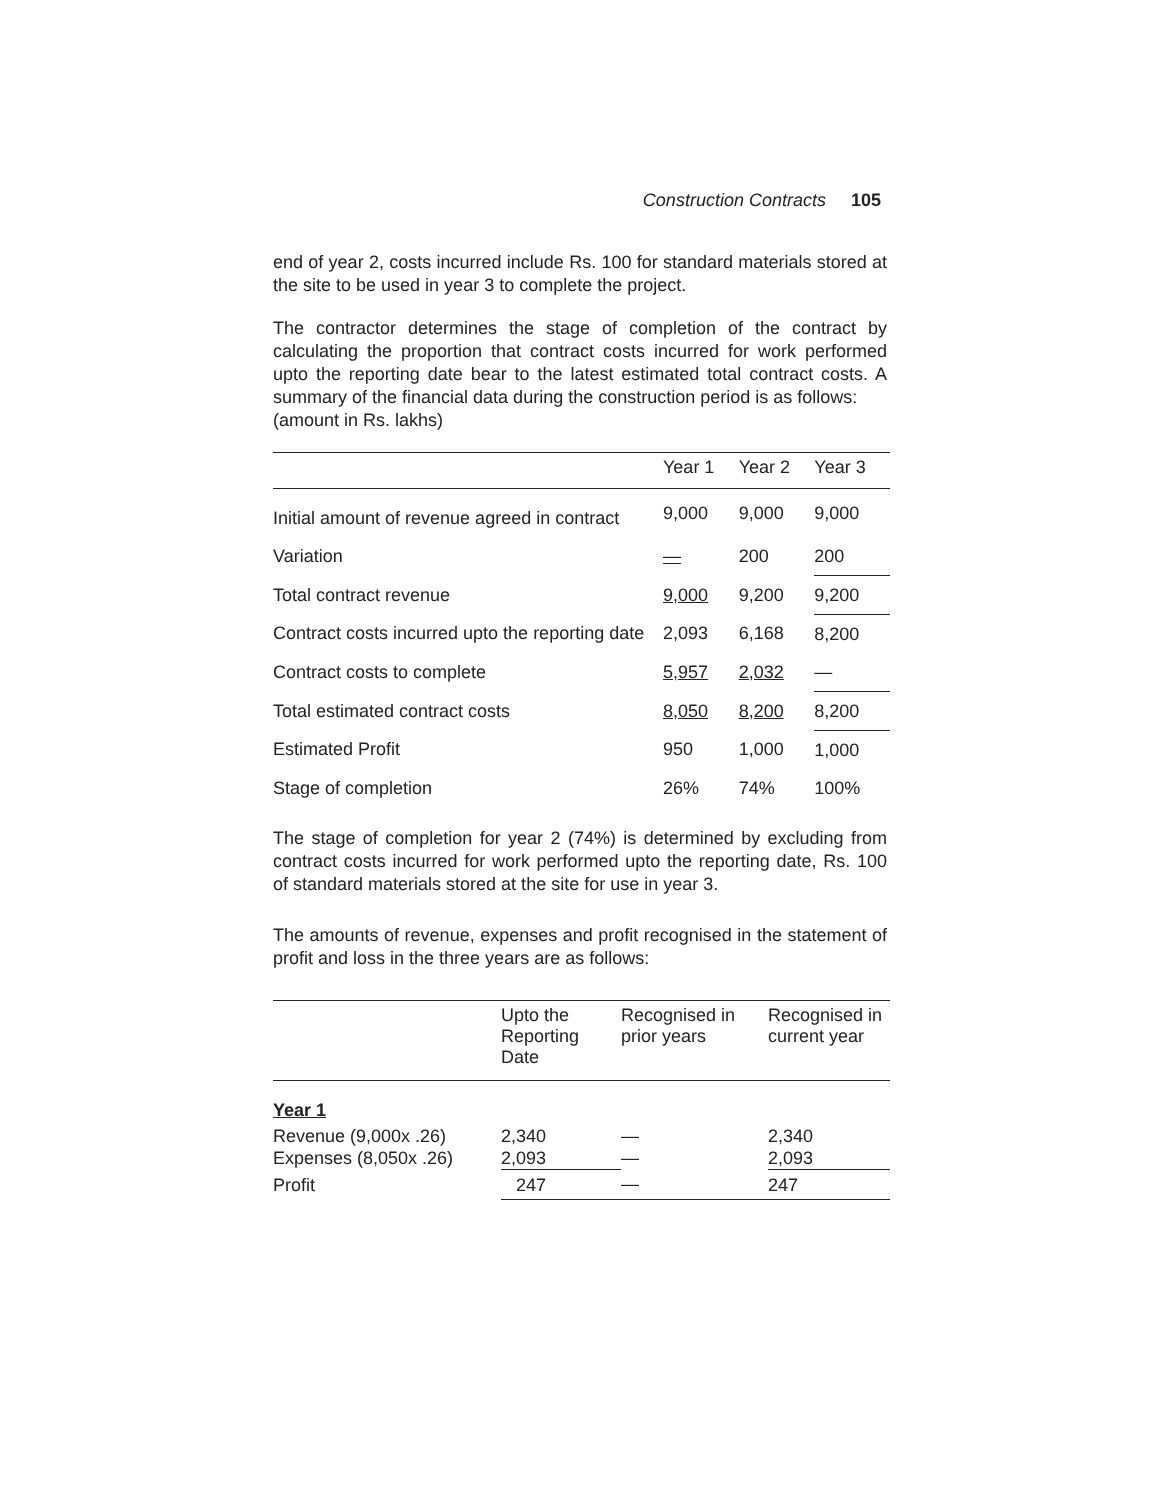Construction Contracts 105
end of year 2, costs incurred include Rs. 100 for standard materials stored at the site to be used in year 3 to complete the project.
The contractor determines the stage of completion of the contract by calculating the proportion that contract costs incurred for work performed upto the reporting date bear to the latest estimated total contract costs. A summary of the financial data during the construction period is as follows:
(amount in Rs. lakhs)
| | Year 1 | Year 2 | Year 3 |
| --- | --- | --- | --- |
| Initial amount of revenue agreed in contract | 9,000 | 9,000 | 9,000 |
| Variation | — | 200 | 200 |
| Total contract revenue | 9,000 | 9,200 | 9,200 |
| Contract costs incurred upto the reporting date | 2,093 | 6,168 | 8,200 |
| Contract costs to complete | 5,957 | 2,032 | — |
| Total estimated contract costs | 8,050 | 8,200 | 8,200 |
| Estimated Profit | 950 | 1,000 | 1,000 |
| Stage of completion | 26% | 74% | 100% |
The stage of completion for year 2 (74%) is determined by excluding from contract costs incurred for work performed upto the reporting date, Rs. 100 of standard materials stored at the site for use in year 3.
The amounts of revenue, expenses and profit recognised in the statement of profit and loss in the three years are as follows:
| | Upto the Reporting Date | Recognised in prior years | Recognised in current year |
| --- | --- | --- | --- |
| Year 1 | | | |
| Revenue (9,000x .26) Expenses (8,050x .26) | 2,340 2,093 | — — | 2,340 2,093 |
| Profit | 247 | — | 247 |